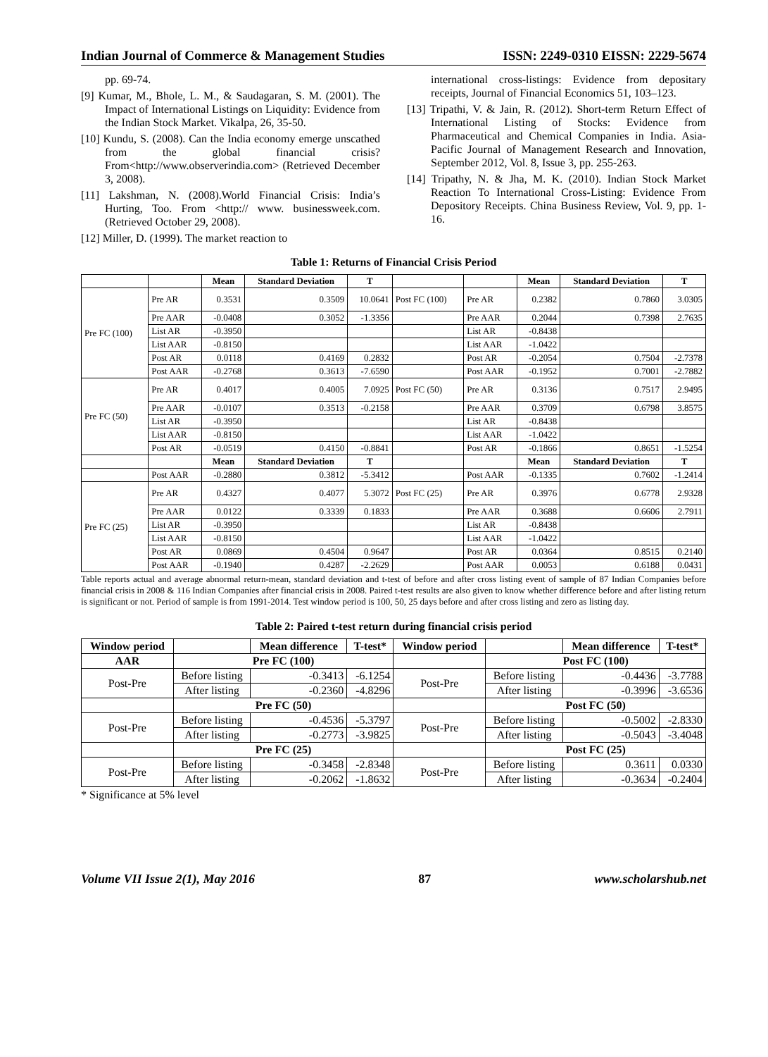Indian Journal of Commerce & Management Studies ISSN: 2249-0310 EISSN: 2229-5674
pp. 69-74.
[9] Kumar, M., Bhole, L. M., & Saudagaran, S. M. (2001). The Impact of International Listings on Liquidity: Evidence from the Indian Stock Market. Vikalpa, 26, 35-50.
[10] Kundu, S. (2008). Can the India economy emerge unscathed from the global financial crisis? From<http://www.observerindia.com> (Retrieved December 3, 2008).
[11] Lakshman, N. (2008).World Financial Crisis: India’s Hurting, Too. From <http:// www. businessweek.com. (Retrieved October 29, 2008).
[12] Miller, D. (1999). The market reaction to
international cross-listings: Evidence from depositary receipts, Journal of Financial Economics 51, 103–123.
[13] Tripathi, V. & Jain, R. (2012). Short-term Return Effect of International Listing of Stocks: Evidence from Pharmaceutical and Chemical Companies in India. Asia-Pacific Journal of Management Research and Innovation, September 2012, Vol. 8, Issue 3, pp. 255-263.
[14] Tripathy, N. & Jha, M. K. (2010). Indian Stock Market Reaction To International Cross-Listing: Evidence From Depository Receipts. China Business Review, Vol. 9, pp. 1-16.
Table 1: Returns of Financial Crisis Period
| | | Mean | Standard Deviation | T | | | Mean | Standard Deviation | T |
| --- | --- | --- | --- | --- | --- | --- | --- | --- | --- |
| Pre FC (100) | Pre AR | 0.3531 | 0.3509 | 10.0641 | Post FC (100) | Pre AR | 0.2382 | 0.7860 | 3.0305 |
| | Pre AAR | -0.0408 | 0.3052 | -1.3356 | | Pre AAR | 0.2044 | 0.7398 | 2.7635 |
| | List AR | -0.3950 | | | | List AR | -0.8438 | | |
| | List AAR | -0.8150 | | | | List AAR | -1.0422 | | |
| | Post AR | 0.0118 | 0.4169 | 0.2832 | | Post AR | -0.2054 | 0.7504 | -2.7378 |
| | Post AAR | -0.2768 | 0.3613 | -7.6590 | | Post AAR | -0.1952 | 0.7001 | -2.7882 |
| Pre FC (50) | Pre AR | 0.4017 | 0.4005 | 7.0925 | Post FC (50) | Pre AR | 0.3136 | 0.7517 | 2.9495 |
| | Pre AAR | -0.0107 | 0.3513 | -0.2158 | | Pre AAR | 0.3709 | 0.6798 | 3.8575 |
| | List AR | -0.3950 | | | | List AR | -0.8438 | | |
| | List AAR | -0.8150 | | | | List AAR | -1.0422 | | |
| | Post AR | -0.0519 | 0.4150 | -0.8841 | | Post AR | -0.1866 | 0.8651 | -1.5254 |
| | | Mean | Standard Deviation | T | | | Mean | Standard Deviation | T |
| | Post AAR | -0.2880 | 0.3812 | -5.3412 | | Post AAR | -0.1335 | 0.7602 | -1.2414 |
| Pre FC (25) | Pre AR | 0.4327 | 0.4077 | 5.3072 | Post FC (25) | Pre AR | 0.3976 | 0.6778 | 2.9328 |
| | Pre AAR | 0.0122 | 0.3339 | 0.1833 | | Pre AAR | 0.3688 | 0.6606 | 2.7911 |
| | List AR | -0.3950 | | | | List AR | -0.8438 | | |
| | List AAR | -0.8150 | | | | List AAR | -1.0422 | | |
| | Post AR | 0.0869 | 0.4504 | 0.9647 | | Post AR | 0.0364 | 0.8515 | 0.2140 |
| | Post AAR | -0.1940 | 0.4287 | -2.2629 | | Post AAR | 0.0053 | 0.6188 | 0.0431 |
Table reports actual and average abnormal return-mean, standard deviation and t-test of before and after cross listing event of sample of 87 Indian Companies before financial crisis in 2008 & 116 Indian Companies after financial crisis in 2008. Paired t-test results are also given to know whether difference before and after listing return is significant or not. Period of sample is from 1991-2014. Test window period is 100, 50, 25 days before and after cross listing and zero as listing day.
Table 2: Paired t-test return during financial crisis period
| Window period | | Mean difference | T-test* | Window period | | Mean difference | T-test* |
| --- | --- | --- | --- | --- | --- | --- | --- |
| AAR | Pre FC (100) | | | | Post FC (100) | | |
| Post-Pre | Before listing | -0.3413 | -6.1254 | Post-Pre | Before listing | -0.4436 | -3.7788 |
| | After listing | -0.2360 | -4.8296 | | After listing | -0.3996 | -3.6536 |
| | Pre FC (50) | | | | Post FC (50) | | |
| Post-Pre | Before listing | -0.4536 | -5.3797 | Post-Pre | Before listing | -0.5002 | -2.8330 |
| | After listing | -0.2773 | -3.9825 | | After listing | -0.5043 | -3.4048 |
| | Pre FC (25) | | | | Post FC (25) | | |
| Post-Pre | Before listing | -0.3458 | -2.8348 | Post-Pre | Before listing | 0.3611 | 0.0330 |
| | After listing | -0.2062 | -1.8632 | | After listing | -0.3634 | -0.2404 |
* Significance at 5% level
Volume VII Issue 2(1), May 2016 87 www.scholarshub.net